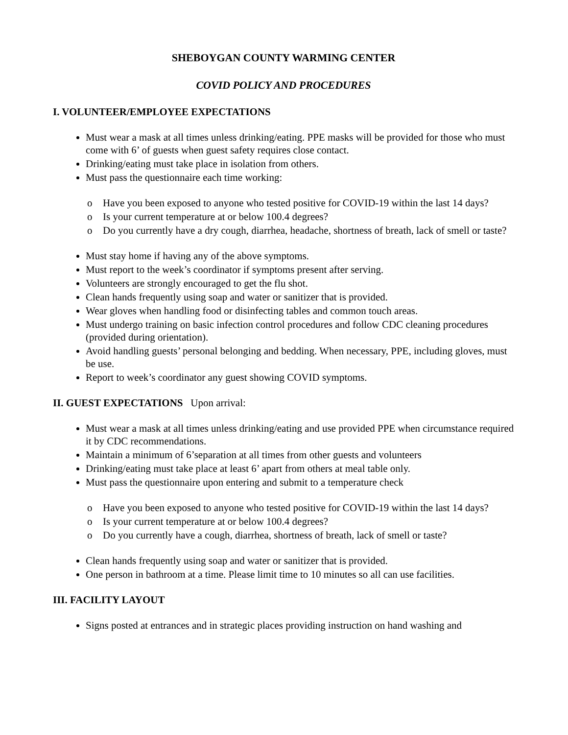SHEBOYGAN COUNTY WARMING CENTER
COVID POLICY AND PROCEDURES
I. VOLUNTEER/EMPLOYEE EXPECTATIONS
Must wear a mask at all times unless drinking/eating. PPE masks will be provided for those who must come with 6’ of guests when guest safety requires close contact.
Drinking/eating must take place in isolation from others.
Must pass the questionnaire each time working:
o Have you been exposed to anyone who tested positive for COVID-19 within the last 14 days?
o Is your current temperature at or below 100.4 degrees?
o Do you currently have a dry cough, diarrhea, headache, shortness of breath, lack of smell or taste?
Must stay home if having any of the above symptoms.
Must report to the week’s coordinator if symptoms present after serving.
Volunteers are strongly encouraged to get the flu shot.
Clean hands frequently using soap and water or sanitizer that is provided.
Wear gloves when handling food or disinfecting tables and common touch areas.
Must undergo training on basic infection control procedures and follow CDC cleaning procedures (provided during orientation).
Avoid handling guests’ personal belonging and bedding. When necessary, PPE, including gloves, must be use.
Report to week’s coordinator any guest showing COVID symptoms.
II. GUEST EXPECTATIONS Upon arrival:
Must wear a mask at all times unless drinking/eating and use provided PPE when circumstance required it by CDC recommendations.
Maintain a minimum of 6’separation at all times from other guests and volunteers
Drinking/eating must take place at least 6’ apart from others at meal table only.
Must pass the questionnaire upon entering and submit to a temperature check
o Have you been exposed to anyone who tested positive for COVID-19 within the last 14 days?
o Is your current temperature at or below 100.4 degrees?
o Do you currently have a cough, diarrhea, shortness of breath, lack of smell or taste?
Clean hands frequently using soap and water or sanitizer that is provided.
One person in bathroom at a time. Please limit time to 10 minutes so all can use facilities.
III. FACILITY LAYOUT
Signs posted at entrances and in strategic places providing instruction on hand washing and